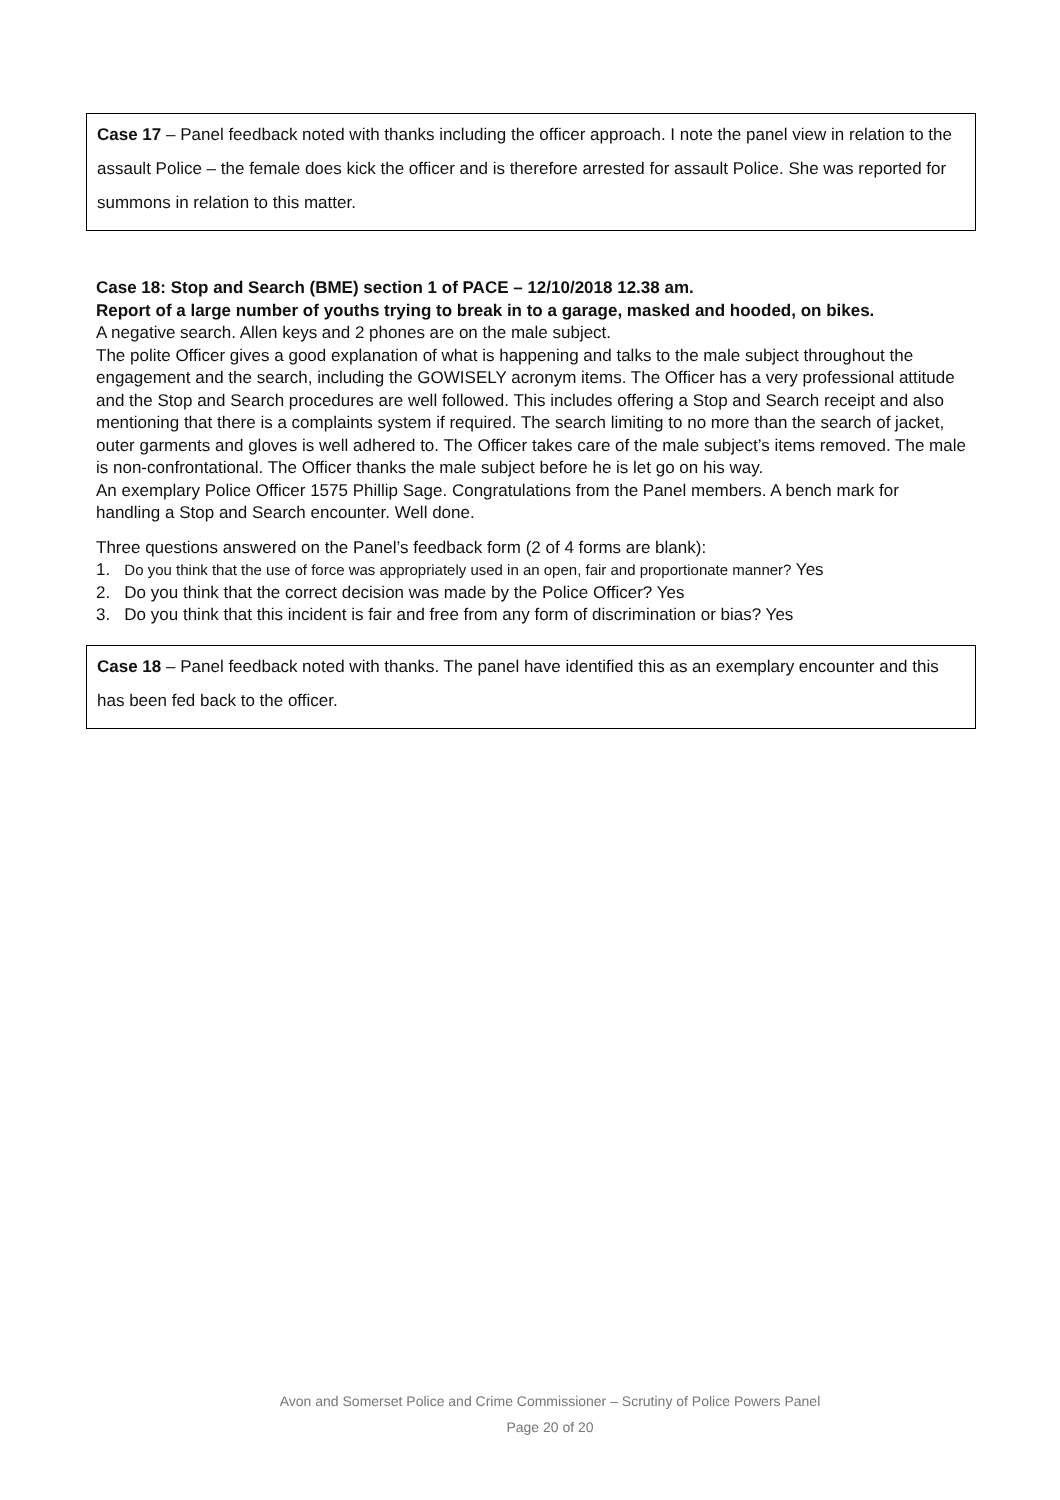Case 17 – Panel feedback noted with thanks including the officer approach. I note the panel view in relation to the assault Police – the female does kick the officer and is therefore arrested for assault Police. She was reported for summons in relation to this matter.
Case 18: Stop and Search (BME) section 1 of PACE – 12/10/2018 12.38 am.
Report of a large number of youths trying to break in to a garage, masked and hooded, on bikes.
A negative search. Allen keys and 2 phones are on the male subject.
The polite Officer gives a good explanation of what is happening and talks to the male subject throughout the engagement and the search, including the GOWISELY acronym items. The Officer has a very professional attitude and the Stop and Search procedures are well followed. This includes offering a Stop and Search receipt and also mentioning that there is a complaints system if required. The search limiting to no more than the search of jacket, outer garments and gloves is well adhered to. The Officer takes care of the male subject’s items removed. The male is non-confrontational. The Officer thanks the male subject before he is let go on his way.
An exemplary Police Officer 1575 Phillip Sage. Congratulations from the Panel members. A bench mark for handling a Stop and Search encounter. Well done.
Three questions answered on the Panel’s feedback form (2 of 4 forms are blank):
1. Do you think that the use of force was appropriately used in an open, fair and proportionate manner? Yes
2. Do you think that the correct decision was made by the Police Officer? Yes
3. Do you think that this incident is fair and free from any form of discrimination or bias? Yes
Case 18 – Panel feedback noted with thanks. The panel have identified this as an exemplary encounter and this has been fed back to the officer.
Avon and Somerset Police and Crime Commissioner – Scrutiny of Police Powers Panel
Page 20 of 20